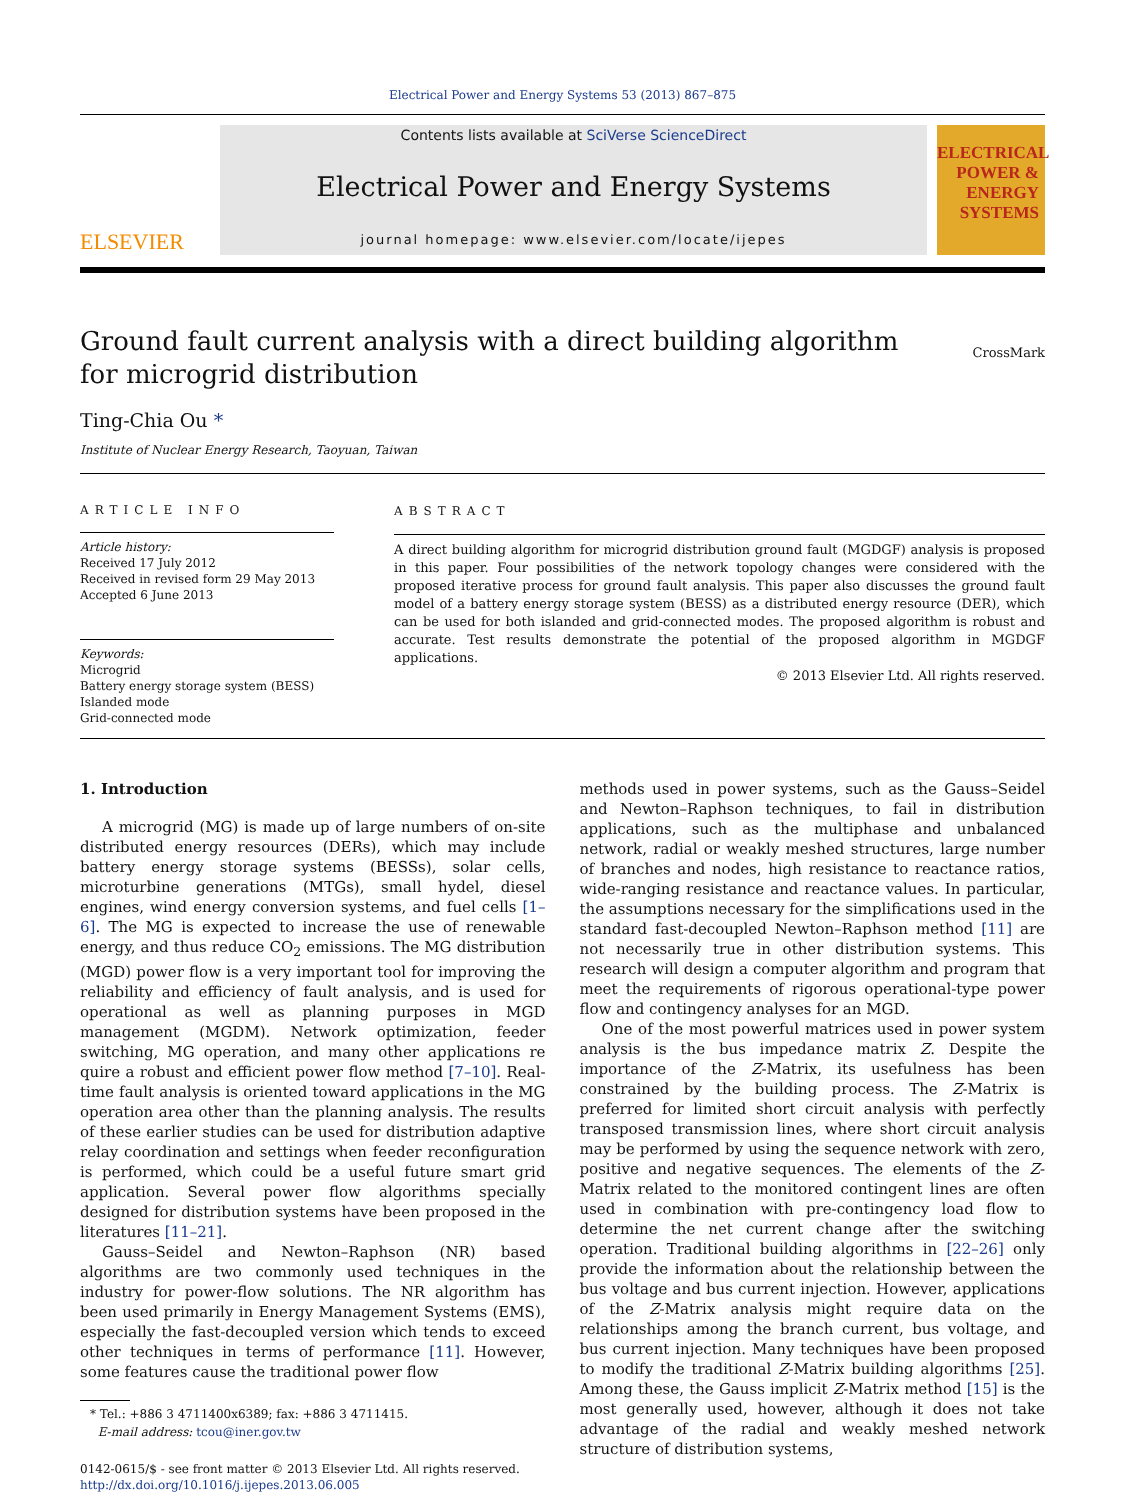Electrical Power and Energy Systems 53 (2013) 867–875
ELSEVIER
Contents lists available at SciVerse ScienceDirect
Electrical Power and Energy Systems
journal homepage: www.elsevier.com/locate/ijepes
ELECTRICAL POWER & ENERGY SYSTEMS
Ground fault current analysis with a direct building algorithm
for microgrid distribution
CrossMark
Ting-Chia Ou *
Institute of Nuclear Energy Research, Taoyuan, Taiwan
ARTICLE INFO
Article history:
Received 17 July 2012
Received in revised form 29 May 2013
Accepted 6 June 2013
Keywords:
Microgrid
Battery energy storage system (BESS)
Islanded mode
Grid-connected mode
ABSTRACT
A direct building algorithm for microgrid distribution ground fault (MGDGF) analysis is proposed in this paper. Four possibilities of the network topology changes were considered with the proposed iterative process for ground fault analysis. This paper also discusses the ground fault model of a battery energy storage system (BESS) as a distributed energy resource (DER), which can be used for both islanded and grid-connected modes. The proposed algorithm is robust and accurate. Test results demonstrate the potential of the proposed algorithm in MGDGF applications.
© 2013 Elsevier Ltd. All rights reserved.
1. Introduction
A microgrid (MG) is made up of large numbers of on-site distributed energy resources (DERs), which may include battery energy storage systems (BESSs), solar cells, microturbine generations (MTGs), small hydel, diesel engines, wind energy conversion systems, and fuel cells [1–6]. The MG is expected to increase the use of renewable energy, and thus reduce CO<sub>2</sub> emissions. The MG distribution (MGD) power flow is a very important tool for improving the reliability and efficiency of fault analysis, and is used for operational as well as planning purposes in MGD management (MGDM). Network optimization, feeder switching, MG operation, and many other applications re quire a robust and efficient power flow method [7–10]. Real-time fault analysis is oriented toward applications in the MG operation area other than the planning analysis. The results of these earlier studies can be used for distribution adaptive relay coordination and settings when feeder reconfiguration is performed, which could be a useful future smart grid application. Several power flow algorithms specially designed for distribution systems have been proposed in the literatures [11–21].
Gauss–Seidel and Newton–Raphson (NR) based algorithms are two commonly used techniques in the industry for power-flow solutions. The NR algorithm has been used primarily in Energy Management Systems (EMS), especially the fast-decoupled version which tends to exceed other techniques in terms of performance [11]. However, some features cause the traditional power flow
* Tel.: +886 3 4711400x6389; fax: +886 3 4711415.
E-mail address: tcou@iner.gov.tw
0142-0615/$ - see front matter © 2013 Elsevier Ltd. All rights reserved.
http://dx.doi.org/10.1016/j.ijepes.2013.06.005
methods used in power systems, such as the Gauss–Seidel and Newton–Raphson techniques, to fail in distribution applications, such as the multiphase and unbalanced network, radial or weakly meshed structures, large number of branches and nodes, high resistance to reactance ratios, wide-ranging resistance and reactance values. In particular, the assumptions necessary for the simplifications used in the standard fast-decoupled Newton–Raphson method [11] are not necessarily true in other distribution systems. This research will design a computer algorithm and program that meet the requirements of rigorous operational-type power flow and contingency analyses for an MGD.
One of the most powerful matrices used in power system analysis is the bus impedance matrix Z. Despite the importance of the Z-Matrix, its usefulness has been constrained by the building process. The Z-Matrix is preferred for limited short circuit analysis with perfectly transposed transmission lines, where short circuit analysis may be performed by using the sequence network with zero, positive and negative sequences. The elements of the Z-Matrix related to the monitored contingent lines are often used in combination with pre-contingency load flow to determine the net current change after the switching operation. Traditional building algorithms in [22–26] only provide the information about the relationship between the bus voltage and bus current injection. However, applications of the Z-Matrix analysis might require data on the relationships among the branch current, bus voltage, and bus current injection. Many techniques have been proposed to modify the traditional Z-Matrix building algorithms [25]. Among these, the Gauss implicit Z-Matrix method [15] is the most generally used, however, although it does not take advantage of the radial and weakly meshed network structure of distribution systems,